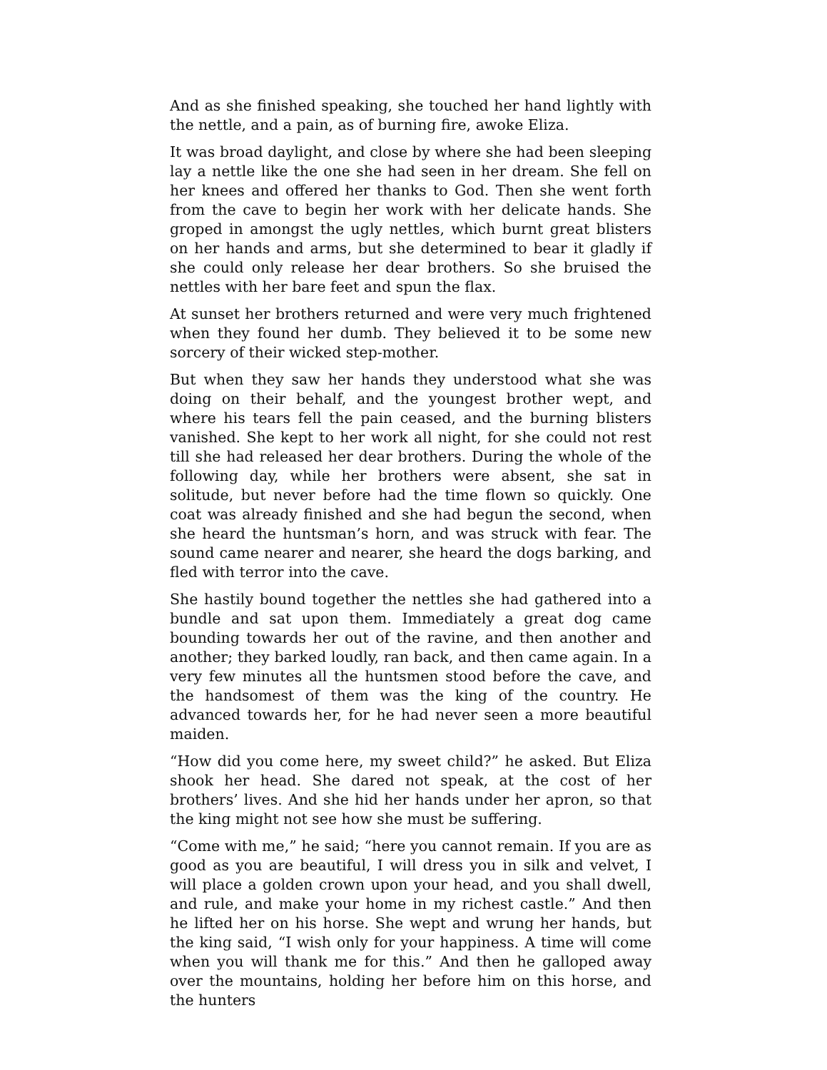And as she finished speaking, she touched her hand lightly with the nettle, and a pain, as of burning fire, awoke Eliza.
It was broad daylight, and close by where she had been sleeping lay a nettle like the one she had seen in her dream. She fell on her knees and offered her thanks to God. Then she went forth from the cave to begin her work with her delicate hands. She groped in amongst the ugly nettles, which burnt great blisters on her hands and arms, but she determined to bear it gladly if she could only release her dear brothers. So she bruised the nettles with her bare feet and spun the flax.
At sunset her brothers returned and were very much frightened when they found her dumb. They believed it to be some new sorcery of their wicked step-mother.
But when they saw her hands they understood what she was doing on their behalf, and the youngest brother wept, and where his tears fell the pain ceased, and the burning blisters vanished. She kept to her work all night, for she could not rest till she had released her dear brothers. During the whole of the following day, while her brothers were absent, she sat in solitude, but never before had the time flown so quickly. One coat was already finished and she had begun the second, when she heard the huntsman’s horn, and was struck with fear. The sound came nearer and nearer, she heard the dogs barking, and fled with terror into the cave.
She hastily bound together the nettles she had gathered into a bundle and sat upon them. Immediately a great dog came bounding towards her out of the ravine, and then another and another; they barked loudly, ran back, and then came again. In a very few minutes all the huntsmen stood before the cave, and the handsomest of them was the king of the country. He advanced towards her, for he had never seen a more beautiful maiden.
“How did you come here, my sweet child?” he asked. But Eliza shook her head. She dared not speak, at the cost of her brothers’ lives. And she hid her hands under her apron, so that the king might not see how she must be suffering.
“Come with me,” he said; “here you cannot remain. If you are as good as you are beautiful, I will dress you in silk and velvet, I will place a golden crown upon your head, and you shall dwell, and rule, and make your home in my richest castle.” And then he lifted her on his horse. She wept and wrung her hands, but the king said, “I wish only for your happiness. A time will come when you will thank me for this.” And then he galloped away over the mountains, holding her before him on this horse, and the hunters